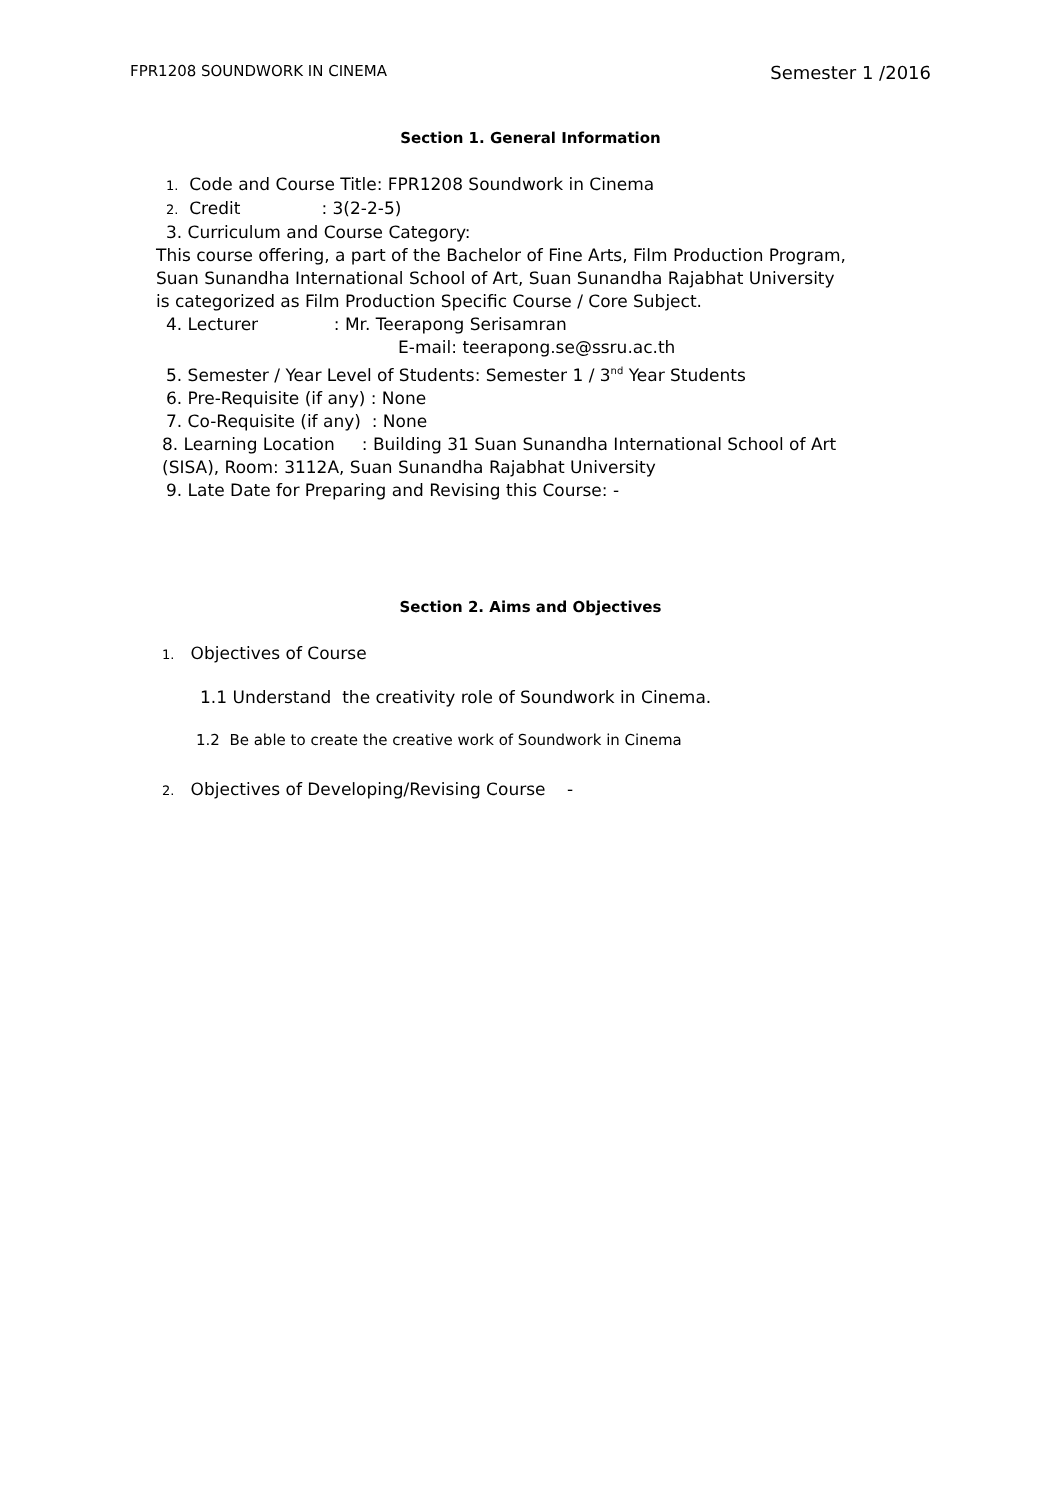FPR1208 SOUNDWORK IN CINEMA Semester 1 /2016
Section 1. General Information
1. Code and Course Title: FPR1208 Soundwork in Cinema
2. Credit : 3(2-2-5)
3. Curriculum and Course Category:
This course offering, a part of the Bachelor of Fine Arts, Film Production Program,
Suan Sunandha International School of Art, Suan Sunandha Rajabhat University
is categorized as Film Production Specific Course / Core Subject.
4. Lecturer : Mr. Teerapong Serisamran
E-mail: teerapong.se@ssru.ac.th
5. Semester / Year Level of Students: Semester 1 / 3<sup>nd</sup> Year Students
6. Pre-Requisite (if any) : None
7. Co-Requisite (if any) : None
8. Learning Location : Building 31 Suan Sunandha International School of Art
(SISA), Room: 3112A, Suan Sunandha Rajabhat University
9. Late Date for Preparing and Revising this Course: -
Section 2. Aims and Objectives
1. Objectives of Course
1.1 Understand the creativity role of Soundwork in Cinema.
1.2 Be able to create the creative work of Soundwork in Cinema
2. Objectives of Developing/Revising Course -